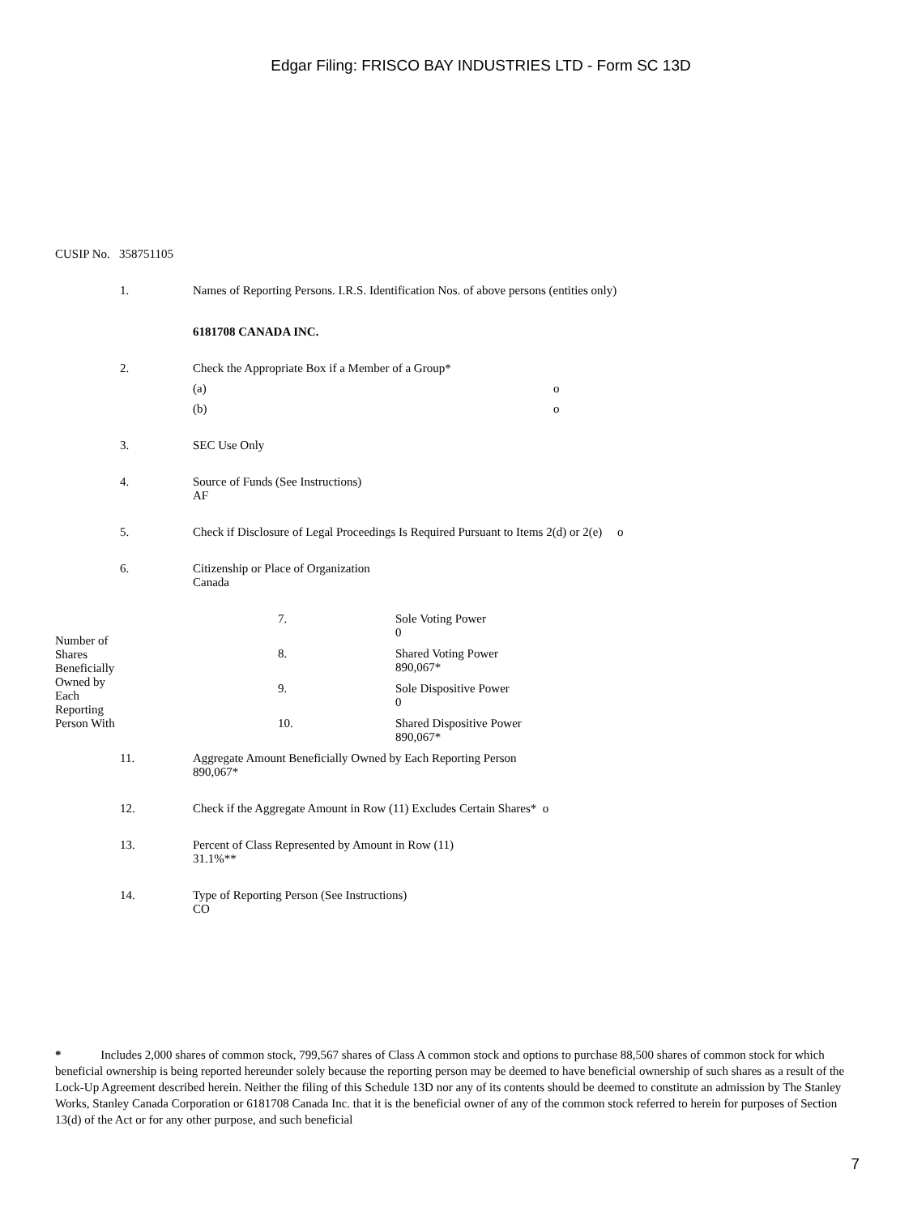Edgar Filing: FRISCO BAY INDUSTRIES LTD - Form SC 13D
CUSIP No. 358751105
| 1. | Names of Reporting Persons. I.R.S. Identification Nos. of above persons (entities only) 6181708 CANADA INC. |
| 2. | Check the Appropriate Box if a Member of a Group* (a) o (b) o |
| 3. | SEC Use Only |
| 4. | Source of Funds (See Instructions) AF |
| 5. | Check if Disclosure of Legal Proceedings Is Required Pursuant to Items 2(d) or 2(e) o |
| 6. | Citizenship or Place of Organization Canada |
| Number of Shares Beneficially Owned by Each Reporting Person With | 7. | Sole Voting Power 0 |
| | 8. | Shared Voting Power 890,067* |
| | 9. | Sole Dispositive Power 0 |
| | 10. | Shared Dispositive Power 890,067* |
| 11. | Aggregate Amount Beneficially Owned by Each Reporting Person 890,067* |
| 12. | Check if the Aggregate Amount in Row (11) Excludes Certain Shares* o |
| 13. | Percent of Class Represented by Amount in Row (11) 31.1%** |
| 14. | Type of Reporting Person (See Instructions) CO |
* Includes 2,000 shares of common stock, 799,567 shares of Class A common stock and options to purchase 88,500 shares of common stock for which beneficial ownership is being reported hereunder solely because the reporting person may be deemed to have beneficial ownership of such shares as a result of the Lock-Up Agreement described herein. Neither the filing of this Schedule 13D nor any of its contents should be deemed to constitute an admission by The Stanley Works, Stanley Canada Corporation or 6181708 Canada Inc. that it is the beneficial owner of any of the common stock referred to herein for purposes of Section 13(d) of the Act or for any other purpose, and such beneficial
7